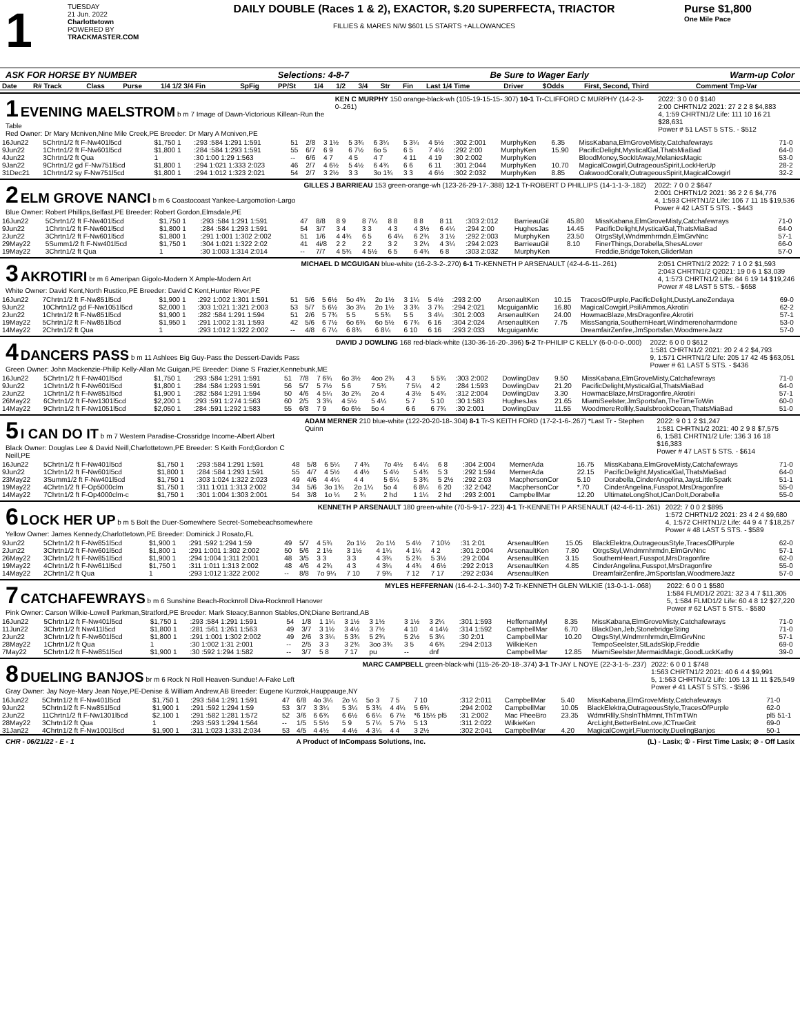1
TUESDAY
21 Jun. 2022
Charlottetown
POWERED BY TRACKMASTER.COM
DAILY DOUBLE (Races 1 & 2), EXACTOR, $.20 SUPERFECTA, TRIACTOR
FILLIES & MARES N/W $601 L5 STARTS +ALLOWANCES
Purse $1,800
One Mile Pace
ASK FOR HORSE BY NUMBER Selections: 4-8-7 Be Sure to Wager Early Warm-up Color
| Date | R# Track | Class | Purse | 1/4 1/2 3/4 Fin | SpFig | PP/St | 1/4 | 1/2 | 3/4 | Str | Fin | Last 1/4 Time | Driver | $Odds | First, Second, Third | Comment Tmp-Var |
| --- | --- | --- | --- | --- | --- | --- | --- | --- | --- | --- | --- | --- | --- | --- | --- | --- |
1 EVENING MAELSTROM b m 7 Image of Dawn-Victorious Killean-Run the Table
Red Owner: Dr Mary Mcniven,Nine Mile Creek,PE Breeder: Dr Mary A Mcniven,PE
KEN C MURPHY 150 orange-black-wh (105-19-15-15-.307) 10-1 Tr-CLIFFORD C MURPHY (14-2-3-0-.261)
2022: 3 0 0 0 $140
2:00 CHRTN1/2 2021: 27 2 2 8 $4,883
4, 1:59 CHRTN1/2 Life: 111 10 16 21 $28,631
Power # 51 LAST 5 STS. - $512
| 16Jun22 | 5Chrtn1/2 ft F-Nw401l5cd | $1,750 1 | :293 :584 1:291 1:591 | 51 | 2/8 | 3 1½ | 5 3¾ | 6 3¼ | 5 3¼ | 4 5½ | :302 2:001 | MurphyKen | 6.35 | MissKabana,ElmGroveMisty,Catchafewrays | 71-0 |
| 9Jun22 | 1Chrtn1/2 ft F-Nw601l5cd | $1,800 1 | :284 :584 1:293 1:591 | 55 | 6/7 | 6 9 | 6 7½ | 6o 5 | 6 5 | 7 4½ | :292 2:00 | MurphyKen | 15.90 | PacificDelight,MysticalGal,ThatsMiaBad | 64-0 |
| 4Jun22 | 3Chrtn1/2 ft Qua | 1 | :30 1:00 1:29 1:563 | -- | 6/6 | 4 7 | 4 5 | 4 7 | 4 11 | 4 19 | :30 2:002 | MurphyKen | | BloodMoney,SockItAway,MelaniesMagic | 53-0 |
| 9Jan22 | 9Chrtn1/2 gd F-Nw751l5cd | $1,800 1 | :294 1:021 1:333 2:023 | 46 | 2/7 | 4 6½ | 5 4½ | 6 4¾ | 6 6 | 6 11 | :301 2:044 | MurphyKen | 10.70 | MagicalCowgirl,OutrageousSpirit,LockHerUp | 28-2 |
| 31Dec21 | 1Chrtn1/2 sy F-Nw751l5cd | $1,800 1 | :294 1:012 1:323 2:021 | 54 | 2/7 | 3 2½ | 3 3 | 3o 1¾ | 3 3 | 4 6½ | :302 2:032 | MurphyKen | 8.85 | OakwoodCorallr,OutrageousSpirit,MagicalCowgirl | 32-2 |
2 ELM GROVE NANCI b m 6 Coastocoast Yankee-Largomotion-Largo
Blue Owner: Robert Phillips,Belfast,PE Breeder: Robert Gordon,Elmsdale,PE
GILLES J BARRIEAU 153 green-orange-wh (123-26-29-17-.388) 12-1 Tr-ROBERT D PHILLIPS (14-1-1-3-.182)
2022: 7 0 0 2 $647
2:001 CHRTN1/2 2021: 36 2 2 6 $4,776
4, 1:593 CHRTN1/2 Life: 106 7 11 15 $19,536
Power # 42 LAST 5 STS. - $443
| 16Jun22 | 5Chrtn1/2 ft F-Nw401l5cd | $1,750 1 | :293 :584 1:291 1:591 | 47 | 8/8 | 8 9 | 8 7¼ | 8 8 | 8 8 | 8 11 | :303 2:012 | BarrieauGil | 45.80 | MissKabana,ElmGroveMisty,Catchafewrays | 71-0 |
| 9Jun22 | 1Chrtn1/2 ft F-Nw601l5cd | $1,800 1 | :284 :584 1:293 1:591 | 54 | 3/7 | 3 4 | 3 3 | 4 3 | 4 3½ | 6 4¼ | :294 2:00 | HughesJas | 14.45 | PacificDelight,MysticalGal,ThatsMiaBad | 64-0 |
| 2Jun22 | 3Chrtn1/2 ft F-Nw601l5cd | $1,800 1 | :291 1:001 1:302 2:002 | 51 | 1/6 | 4 4¾ | 6 5 | 6 4¼ | 6 2¾ | 3 1½ | :292 2:003 | MurphyKen | 23.50 | OtrgsStyl,Wndmrnhrmdn,ElmGrvNnc | 57-1 |
| 29May22 | 5Summ1/2 ft F-Nw401l5cd | $1,750 1 | :304 1:021 1:322 2:02 | 41 | 4i/8 | 2 2 | 2 2 | 3 2 | 3 2¼ | 4 3¼ | :294 2:023 | BarrieauGil | 8.10 | FinerThings,Dorabella,ShesALover | 66-0 |
| 19May22 | 3Chrtn1/2 ft Qua | 1 | :30 1:003 1:314 2:014 | -- | 7/7 | 4 5¾ | 4 5½ | 6 5 | 6 4¾ | 6 8 | :303 2:032 | MurphyKen | | Freddie,BridgeToken,GliderMan | 57-0 |
3 AKROTIRI br m 6 Ameripan Gigolo-Modern X Ample-Modern Art
White Owner: David Kent,North Rustico,PE Breeder: David C Kent,Hunter River,PE
MICHAEL D MCGUIGAN blue-white (16-2-3-2-.270) 6-1 Tr-KENNETH P ARSENAULT (42-4-6-11-.261)
2:051 CHRTN1/2 2022: 7 1 0 2 $1,593
2:043 CHRTN1/2 Q2021: 19 0 6 1 $3,039
4, 1:573 CHRTN1/2 Life: 84 6 19 14 $19,246
Power # 48 LAST 5 STS. - $658
| 16Jun22 | 7Chrtn1/2 ft F-Nw851l5cd | $1,900 1 | :292 1:002 1:301 1:591 | 51 | 5/6 | 5 6½ | 5o 4¾ | 2o 1½ | 3 1¼ | 5 4½ | :293 2:00 | ArsenaultKen | 10.15 | TracesOfPurple,PacificDelight,DustyLaneZendaya | 69-0 |
| 9Jun22 | 10Chrtn1/2 gd F-Nw1051l5cd | $2,000 1 | :303 1:021 1:321 2:003 | 53 | 5/7 | 5 6½ | 3o 3¼ | 2o 1½ | 3 3¾ | 3 7¾ | :294 2:021 | McguiganMic | 16.80 | MagicalCowgirl,PsiliAmmos,Akrotiri | 62-2 |
| 2Jun22 | 1Chrtn1/2 ft F-Nw851l5cd | $1,900 1 | :282 :584 1:291 1:594 | 51 | 2/6 | 5 7¾ | 5 5 | 5 5¾ | 5 5 | 3 4¼ | :301 2:003 | ArsenaultKen | 24.00 | HowmacBlaze,MrsDragonfire,Akrotiri | 57-1 |
| 19May22 | 5Chrtn1/2 ft F-Nw851l5cd | $1,950 1 | :291 1:002 1:31 1:593 | 42 | 5/6 | 6 7½ | 6o 6¾ | 6o 5½ | 6 7¾ | 6 16 | :304 2:024 | ArsenaultKen | 7.75 | MissSangria,SouthernHeart,Windmerenoharmdone | 53-0 |
| 14May22 | 2Chrtn1/2 ft Qua | 1 | :293 1:012 1:322 2:002 | -- | 4/8 | 6 7¼ | 6 8¾ | 6 8¼ | 6 10 | 6 16 | :293 2:033 | McguiganMic | | DreamfairZenfire,JmSportsfan,WoodmereJazz | 57-0 |
4 DANCERS PASS b m 11 Ashlees Big Guy-Pass the Dessert-Davids Pass
Green Owner: John Mackenzie-Philip Kelly-Allan Mc Guigan,PE Breeder: Diane S Frazier,Kennebunk,ME
DAVID J DOWLING 168 red-black-white (130-36-16-20-.396) 5-2 Tr-PHILIP C KELLY (6-0-0-0-.000)
2022: 6 0 0 0 $612
1:581 CHRTN1/2 2021: 20 2 4 2 $4,793
9, 1:571 CHRTN1/2 Life: 205 17 42 45 $63,051
Power # 61 LAST 5 STS. - $436
| 16Jun22 | 5Chrtn1/2 ft F-Nw401l5cd | $1,750 1 | :293 :584 1:291 1:591 | 51 | 7/8 | 7 6¾ | 6o 3½ | 4oo 2¾ | 4 3 | 5 5¾ | :303 2:002 | DowlingDav | 9.50 | MissKabana,ElmGroveMisty,Catchafewrays | 71-0 |
| 9Jun22 | 1Chrtn1/2 ft F-Nw601l5cd | $1,800 1 | :284 :584 1:293 1:591 | 56 | 5/7 | 5 7½ | 5 6 | 7 5¾ | 7 5¼ | 4 2 | :284 1:593 | DowlingDav | 21.20 | PacificDelight,MysticalGal,ThatsMiaBad | 64-0 |
| 2Jun22 | 1Chrtn1/2 ft F-Nw851l5cd | $1,900 1 | :282 :584 1:291 1:594 | 50 | 4/6 | 4 5¼ | 3o 2¾ | 2o 4 | 4 3½ | 5 4¾ | :312 2:004 | DowlingDav | 3.30 | HowmacBlaze,MrsDragonfire,Akrotiri | 57-1 |
| 26May22 | 6Chrtn1/2 ft F-Nw1301l5cd | $2,200 1 | :293 :591 1:274 1:563 | 60 | 2/5 | 3 3¾ | 4 5½ | 5 4¼ | 5 7 | 5 10 | :30 1:583 | HughesJas | 21.65 | MiamiSeelster,JmSportsfan,TheTimeToWin | 60-0 |
| 14May22 | 9Chrtn1/2 ft F-Nw1051l5cd | $2,050 1 | :284 :591 1:292 1:583 | 55 | 6/8 | 7 9 | 6o 6½ | 5o 4 | 6 6 | 6 7¾ | :30 2:001 | DowlingDav | 11.55 | WoodmereRollily,SaulsbrookOcean,ThatsMiaBad | 51-0 |
5 I CAN DO IT b m 7 Western Paradise-Crossridge Income-Albert Albert
Black Owner: Douglas Lee & David Neill,Charlottetown,PE Breeder: S Keith Ford;Gordon C Neill,PE
ADAM MERNER 210 blue-white (122-20-20-18-.304) 8-1 Tr-S KEITH FORD (17-2-1-6-.267) *Last Tr - Stephen Quinn
2022: 9 0 1 2 $1,247
1:581 CHRTN1/2 2021: 40 2 9 8 $7,575
6, 1:581 CHRTN1/2 Life: 136 3 16 18 $16,383
Power # 47 LAST 5 STS. - $614
| 16Jun22 | 5Chrtn1/2 ft F-Nw401l5cd | $1,750 1 | :293 :584 1:291 1:591 | 48 | 5/8 | 6 5¼ | 7 4¾ | 7o 4½ | 6 4¼ | 6 8 | :304 2:004 | MernerAda | 16.75 | MissKabana,ElmGroveMisty,Catchafewrays | 71-0 |
| 9Jun22 | 1Chrtn1/2 ft F-Nw601l5cd | $1,800 1 | :284 :584 1:293 1:591 | 55 | 4/7 | 4 5½ | 4 4½ | 5 4½ | 5 4¾ | 5 3 | :292 1:594 | MernerAda | 22.15 | PacificDelight,MysticalGal,ThatsMiaBad | 64-0 |
| 23May22 | 3Summ1/2 ft F-Nw401l5cd | $1,750 1 | :303 1:024 1:322 2:023 | 49 | 4/6 | 4 4¼ | 4 4 | 5 6¼ | 5 3¾ | 5 2½ | :292 2:03 | MacphersonCor | 5.10 | Dorabella,CinderAngelina,JaysLittleSpark | 51-1 |
| 19May22 | 4Chrtn1/2 ft F-Op5000clm | $1,750 1 | :311 1:011 1:313 2:002 | 34 | 5/6 | 3o 1¾ | 2o 1¼ | 5o 4 | 6 8¼ | 6 20 | :32 2:042 | MacphersonCor | *.70 | CinderAngelina,Fusspot,MrsDragonfire | 55-0 |
| 14May22 | 7Chrtn1/2 ft F-Op4000clm-c | $1,750 1 | :301 1:004 1:303 2:001 | 54 | 3/8 | 1o ¼ | 2 ¾ | 2 hd | 1 1¼ | 2 hd | :293 2:001 | CampbellMar | 12.20 | UltimateLongShot,ICanDoIt,Dorabella | 55-0 |
6 LOCK HER UP b m 5 Bolt the Duer-Somewhere Secret-Somebeachsomewhere
Yellow Owner: James Kennedy,Charlottetown,PE Breeder: Dominick J Rosato,FL
KENNETH P ARSENAULT 180 green-white (70-5-9-17-.223) 4-1 Tr-KENNETH P ARSENAULT (42-4-6-11-.261)
2022: 7 0 0 2 $895
1:572 CHRTN1/2 2021: 23 4 2 4 $9,680
4, 1:572 CHRTN1/2 Life: 44 9 4 7 $18,257
Power # 48 LAST 5 STS. - $589
| 9Jun22 | 5Chrtn1/2 ft F-Nw851l5cd | $1,900 1 | :291 :592 1:294 1:59 | 49 | 5/7 | 4 5¾ | 2o 1½ | 2o 1½ | 5 4½ | 7 10½ | :31 2:01 | ArsenaultKen | 15.05 | BlackElektra,OutrageousStyle,TracesOfPurple | 62-0 |
| 2Jun22 | 3Chrtn1/2 ft F-Nw601l5cd | $1,800 1 | :291 1:001 1:302 2:002 | 50 | 5/6 | 2 1½ | 3 1½ | 4 1¼ | 4 1¼ | 4 2 | :301 2:004 | ArsenaultKen | 7.80 | OtrgsStyl,Wndmrnhrmdn,ElmGrvNnc | 57-1 |
| 26May22 | 3Chrtn1/2 ft F-Nw851l5cd | $1,900 1 | :294 1:004 1:311 2:001 | 48 | 3/5 | 3 3 | 3 3 | 4 3¾ | 5 2¾ | 5 3½ | :29 2:004 | ArsenaultKen | 3.15 | SouthernHeart,Fusspot,MrsDragonfire | 62-0 |
| 19May22 | 4Chrtn1/2 ft F-Nw611l5cd | $1,750 1 | :311 1:011 1:313 2:002 | 48 | 4/6 | 4 2¾ | 4 3 | 4 3¼ | 4 4¾ | 4 6½ | :292 2:013 | ArsenaultKen | 4.85 | CinderAngelina,Fusspot,MrsDragonfire | 55-0 |
| 14May22 | 2Chrtn1/2 ft Qua | 1 | :293 1:012 1:322 2:002 | -- | 8/8 | 7o 9¼ | 7 10 | 7 9¾ | 7 12 | 7 17 | :292 2:034 | ArsenaultKen | | DreamfairZenfire,JmSportsfan,WoodmereJazz | 57-0 |
7 CATCHAFEWRAYS b m 6 Sunshine Beach-Rocknroll Diva-Rocknroll Hanover
Pink Owner: Carson Wilkie-Lowell Parkman,Stratford,PE Breeder: Mark Steacy;Bannon Stables,ON;Diane Bertrand,AB
MYLES HEFFERNAN (16-4-2-1-.340) 7-2 Tr-KENNETH GLEN WILKIE (13-0-1-1-.068)
2022: 6 0 0 1 $580
1:584 FLMD1/2 2021: 32 3 4 7 $11,305
5, 1:584 FLMD1/2 Life: 60 4 8 12 $27,220
Power # 62 LAST 5 STS. - $580
| 16Jun22 | 5Chrtn1/2 ft F-Nw401l5cd | $1,750 1 | :293 :584 1:291 1:591 | 54 | 1/8 | 1 1¼ | 3 1½ | 3 1½ | 3 1½ | 3 2¼ | :301 1:593 | HeffernanMyl | 8.35 | MissKabana,ElmGroveMisty,Catchafewrays | 71-0 |
| 11Jun22 | 3Chrtn1/2 ft Nw411l5cd | $1,800 1 | :281 :561 1:261 1:563 | 49 | 3/7 | 3 1½ | 3 4½ | 3 7½ | 4 10 | 4 14½ | :314 1:592 | CampbellMar | 6.70 | BlackDan,Jeb,StonebridgeSting | 71-0 |
| 2Jun22 | 3Chrtn1/2 ft F-Nw601l5cd | $1,800 1 | :291 1:001 1:302 2:002 | 49 | 2/6 | 3 3¼ | 5 3¾ | 5 2¾ | 5 2½ | 5 3¼ | :30 2:01 | CampbellMar | 10.20 | OtrgsStyl,Wndmrnhrmdn,ElmGrvNnc | 57-1 |
| 28May22 | 1Chrtn1/2 ft Qua | 1 | :30 1:002 1:31 2:001 | -- | 2/5 | 3 3 | 3 2¾ | 3oo 3¾ | 3 5 | 4 6¾ | :294 2:013 | WilkieKen | | TempoSeelster,StLadsSkip,Freddie | 69-0 |
| 7May22 | 5Chrtn1/2 ft F-Nw851l5cd | $1,900 1 | :30 :592 1:294 1:582 | -- | 3/7 | 5 8 | 7 17 | pu | -- | dnf | | CampbellMar | 12.85 | MiamiSeelster,MermaidMagic,GoodLuckKathy | 39-0 |
8 DUELING BANJOS br m 6 Rock N Roll Heaven-Sundue! A-Fake Left
Gray Owner: Jay Noye-Mary Jean Noye,PE-Denise & William Andrew,AB Breeder: Eugene Kurzrok,Hauppauge,NY
MARC CAMPBELL green-black-whi (115-26-20-18-.374) 3-1 Tr-JAY L NOYE (22-3-1-5-.237)
2022: 6 0 0 1 $748
1:563 CHRTN1/2 2021: 40 6 4 4 $9,991
5, 1:563 CHRTN1/2 Life: 105 13 11 11 $25,549
Power # 41 LAST 5 STS. - $596
| 16Jun22 | 5Chrtn1/2 ft F-Nw401l5cd | $1,750 1 | :293 :584 1:291 1:591 | 47 | 6/8 | 4o 3¼ | 2o ¼ | 5o 3 | 7 5 | 7 10 | :312 2:011 | CampbellMar | 5.40 | MissKabana,ElmGroveMisty,Catchafewrays | 71-0 |
| 9Jun22 | 5Chrtn1/2 ft F-Nw851l5cd | $1,900 1 | :291 :592 1:294 1:59 | 53 | 3/7 | 3 3¼ | 5 3¼ | 5 3¾ | 4 4¼ | 5 6¾ | :294 2:002 | CampbellMar | 10.05 | BlackElektra,OutrageousStyle,TracesOfPurple | 62-0 |
| 2Jun22 | 11Chrtn1/2 ft F-Nw1301l5cd | $2,100 1 | :291 :582 1:281 1:572 | 52 | 3/6 | 6 6¾ | 6 6½ | 6 6¼ | 6 7½ | *6 15½ pl5 | :31 2:002 | Mac PheeBro | 23.35 | WdmrRllly,ShslnThMmnt,ThTmTWn | pl5 51-1 |
| 28May22 | 3Chrtn1/2 ft Qua | 1 | :293 :593 1:294 1:564 | -- | 1/5 | 5 5½ | 5 9 | 5 7¼ | 5 7½ | 5 13 | :311 2:022 | WilkieKen | | ArcLight,BetterBeInLove,ICTrueGrit | 69-0 |
| 31Jan22 | 4Chrtn1/2 ft F-Nw1001l5cd | $1,900 1 | :311 1:023 1:331 2:034 | 53 | 4/5 | 4 4½ | 4 4½ | 4 3¼ | 4 4 | 3 2½ | :302 2:041 | CampbellMar | 4.20 | MagicalCowgirl,Fluentocity,DuelingBanjos | 50-1 |
CHR - 06/21/22 - E - 1 A Product of InCompass Solutions, Inc. (L) - Lasix; ① - First Time Lasix; ⊘ - Off Lasix